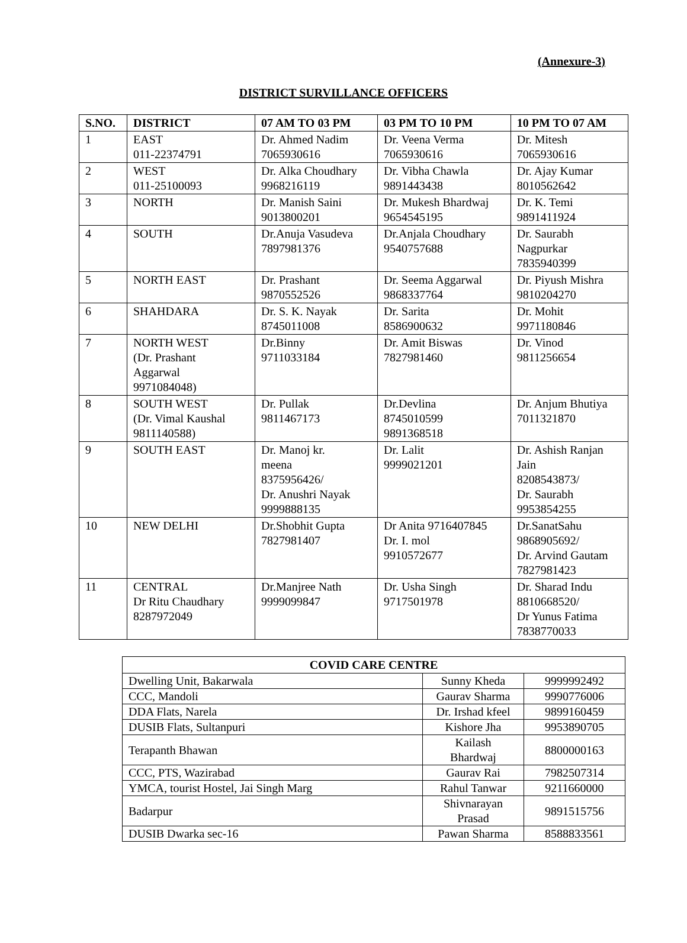(Annexure-3)
DISTRICT SURVILLANCE OFFICERS
| S.NO. | DISTRICT | 07 AM TO 03 PM | 03 PM TO 10 PM | 10 PM TO 07 AM |
| --- | --- | --- | --- | --- |
| 1 | EAST 011-22374791 | Dr. Ahmed Nadim 7065930616 | Dr. Veena Verma 7065930616 | Dr. Mitesh 7065930616 |
| 2 | WEST 011-25100093 | Dr. Alka Choudhary 9968216119 | Dr. Vibha Chawla 9891443438 | Dr. Ajay Kumar 8010562642 |
| 3 | NORTH | Dr. Manish Saini 9013800201 | Dr. Mukesh Bhardwaj 9654545195 | Dr. K. Temi 9891411924 |
| 4 | SOUTH | Dr.Anuja Vasudeva 7897981376 | Dr.Anjala Choudhary 9540757688 | Dr. Saurabh Nagpurkar 7835940399 |
| 5 | NORTH EAST | Dr. Prashant 9870552526 | Dr. Seema Aggarwal 9868337764 | Dr. Piyush Mishra 9810204270 |
| 6 | SHAHDARA | Dr. S. K. Nayak 8745011008 | Dr. Sarita 8586900632 | Dr. Mohit 9971180846 |
| 7 | NORTH WEST (Dr. Prashant Aggarwal 9971084048) | Dr.Binny 9711033184 | Dr. Amit Biswas 7827981460 | Dr. Vinod 9811256654 |
| 8 | SOUTH WEST (Dr. Vimal Kaushal 9811140588) | Dr. Pullak 9811467173 | Dr.Devlina 8745010599 9891368518 | Dr. Anjum Bhutiya 7011321870 |
| 9 | SOUTH EAST | Dr. Manoj kr. meena 8375956426/ Dr. Anushri Nayak 9999888135 | Dr. Lalit 9999021201 | Dr. Ashish Ranjan Jain 8208543873/ Dr. Saurabh 9953854255 |
| 10 | NEW DELHI | Dr.Shobhit Gupta 7827981407 | Dr Anita 9716407845 Dr. I. mol 9910572677 | Dr.SanatSahu 9868905692/ Dr. Arvind Gautam 7827981423 |
| 11 | CENTRAL Dr Ritu Chaudhary 8287972049 | Dr.Manjree Nath 9999099847 | Dr. Usha Singh 9717501978 | Dr. Sharad Indu 8810668520/ Dr Yunus Fatima 7838770033 |
| COVID CARE CENTRE | | |
| --- | --- | --- |
| Dwelling Unit, Bakarwala | Sunny Kheda | 9999992492 |
| CCC, Mandoli | Gaurav Sharma | 9990776006 |
| DDA Flats, Narela | Dr. Irshad kfeel | 9899160459 |
| DUSIB Flats, Sultanpuri | Kishore Jha | 9953890705 |
| Terapanth Bhawan | Kailash Bhardwaj | 8800000163 |
| CCC, PTS, Wazirabad | Gaurav Rai | 7982507314 |
| YMCA, tourist Hostel, Jai Singh Marg | Rahul Tanwar | 9211660000 |
| Badarpur | Shivnarayan Prasad | 9891515756 |
| DUSIB Dwarka sec-16 | Pawan Sharma | 8588833561 |